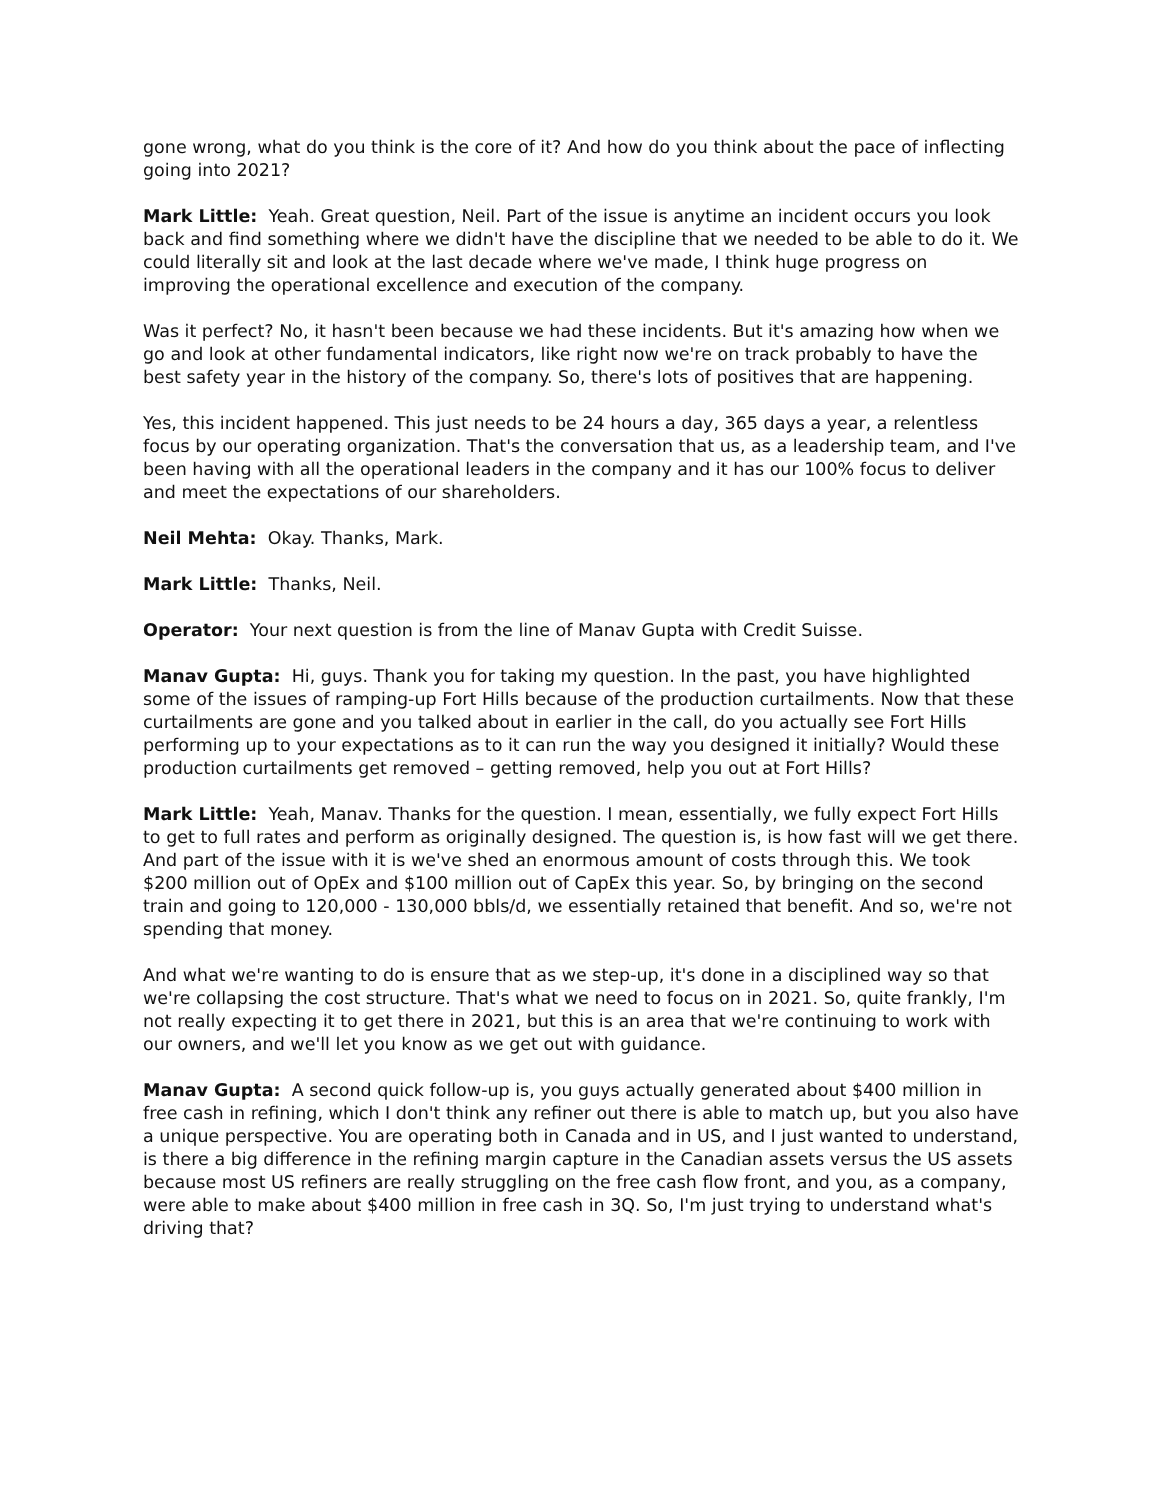gone wrong, what do you think is the core of it? And how do you think about the pace of inflecting going into 2021?
Mark Little: Yeah. Great question, Neil. Part of the issue is anytime an incident occurs you look back and find something where we didn't have the discipline that we needed to be able to do it. We could literally sit and look at the last decade where we've made, I think huge progress on improving the operational excellence and execution of the company.
Was it perfect? No, it hasn't been because we had these incidents. But it's amazing how when we go and look at other fundamental indicators, like right now we're on track probably to have the best safety year in the history of the company. So, there's lots of positives that are happening.
Yes, this incident happened. This just needs to be 24 hours a day, 365 days a year, a relentless focus by our operating organization. That's the conversation that us, as a leadership team, and I've been having with all the operational leaders in the company and it has our 100% focus to deliver and meet the expectations of our shareholders.
Neil Mehta: Okay. Thanks, Mark.
Mark Little: Thanks, Neil.
Operator: Your next question is from the line of Manav Gupta with Credit Suisse.
Manav Gupta: Hi, guys. Thank you for taking my question. In the past, you have highlighted some of the issues of ramping-up Fort Hills because of the production curtailments. Now that these curtailments are gone and you talked about in earlier in the call, do you actually see Fort Hills performing up to your expectations as to it can run the way you designed it initially? Would these production curtailments get removed – getting removed, help you out at Fort Hills?
Mark Little: Yeah, Manav. Thanks for the question. I mean, essentially, we fully expect Fort Hills to get to full rates and perform as originally designed. The question is, is how fast will we get there. And part of the issue with it is we've shed an enormous amount of costs through this. We took $200 million out of OpEx and $100 million out of CapEx this year. So, by bringing on the second train and going to 120,000 - 130,000 bbls/d, we essentially retained that benefit. And so, we're not spending that money.
And what we're wanting to do is ensure that as we step-up, it's done in a disciplined way so that we're collapsing the cost structure. That's what we need to focus on in 2021. So, quite frankly, I'm not really expecting it to get there in 2021, but this is an area that we're continuing to work with our owners, and we'll let you know as we get out with guidance.
Manav Gupta: A second quick follow-up is, you guys actually generated about $400 million in free cash in refining, which I don't think any refiner out there is able to match up, but you also have a unique perspective. You are operating both in Canada and in US, and I just wanted to understand, is there a big difference in the refining margin capture in the Canadian assets versus the US assets because most US refiners are really struggling on the free cash flow front, and you, as a company, were able to make about $400 million in free cash in 3Q. So, I'm just trying to understand what's driving that?